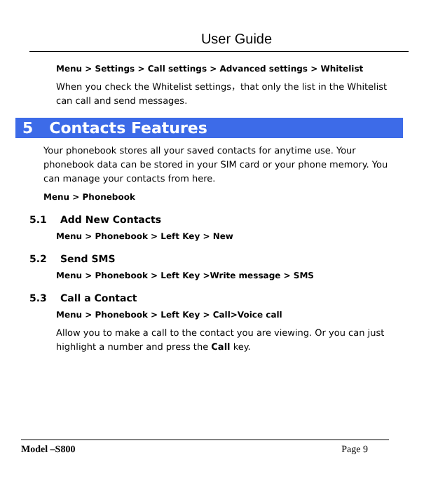User Guide
Menu > Settings > Call settings > Advanced settings > Whitelist
When you check the Whitelist settings，that only the list in the Whitelist can call and send messages.
5 Contacts Features
Your phonebook stores all your saved contacts for anytime use. Your phonebook data can be stored in your SIM card or your phone memory. You can manage your contacts from here.
Menu > Phonebook
5.1 Add New Contacts
Menu > Phonebook > Left Key > New
5.2 Send SMS
Menu > Phonebook > Left Key >Write message > SMS
5.3 Call a Contact
Menu > Phonebook > Left Key > Call>Voice call
Allow you to make a call to the contact you are viewing. Or you can just highlight a number and press the Call key.
Model –S800 Page 9